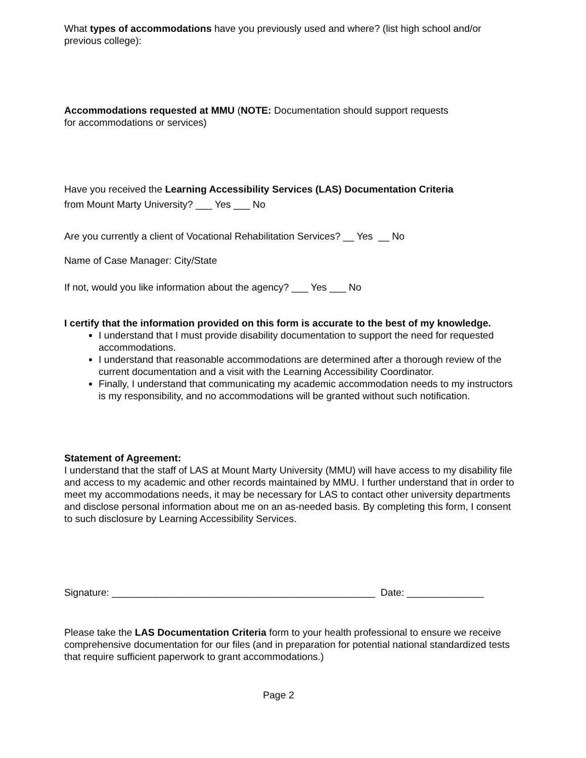What types of accommodations have you previously used and where? (list high school and/or previous college):
Accommodations requested at MMU (NOTE: Documentation should support requests for accommodations or services)
Have you received the Learning Accessibility Services (LAS) Documentation Criteria
from Mount Marty University? ___ Yes ___ No
Are you currently a client of Vocational Rehabilitation Services? __ Yes __ No
Name of Case Manager: City/State
If not, would you like information about the agency? ___ Yes ___ No
I certify that the information provided on this form is accurate to the best of my knowledge.
I understand that I must provide disability documentation to support the need for requested accommodations.
I understand that reasonable accommodations are determined after a thorough review of the current documentation and a visit with the Learning Accessibility Coordinator.
Finally, I understand that communicating my academic accommodation needs to my instructors is my responsibility, and no accommodations will be granted without such notification.
Statement of Agreement:
I understand that the staff of LAS at Mount Marty University (MMU) will have access to my disability file and access to my academic and other records maintained by MMU. I further understand that in order to meet my accommodations needs, it may be necessary for LAS to contact other university departments and disclose personal information about me on an as-needed basis. By completing this form, I consent to such disclosure by Learning Accessibility Services.
Signature: ________________________________________________ Date: ______________
Please take the LAS Documentation Criteria form to your health professional to ensure we receive comprehensive documentation for our files (and in preparation for potential national standardized tests that require sufficient paperwork to grant accommodations.)
Page 2